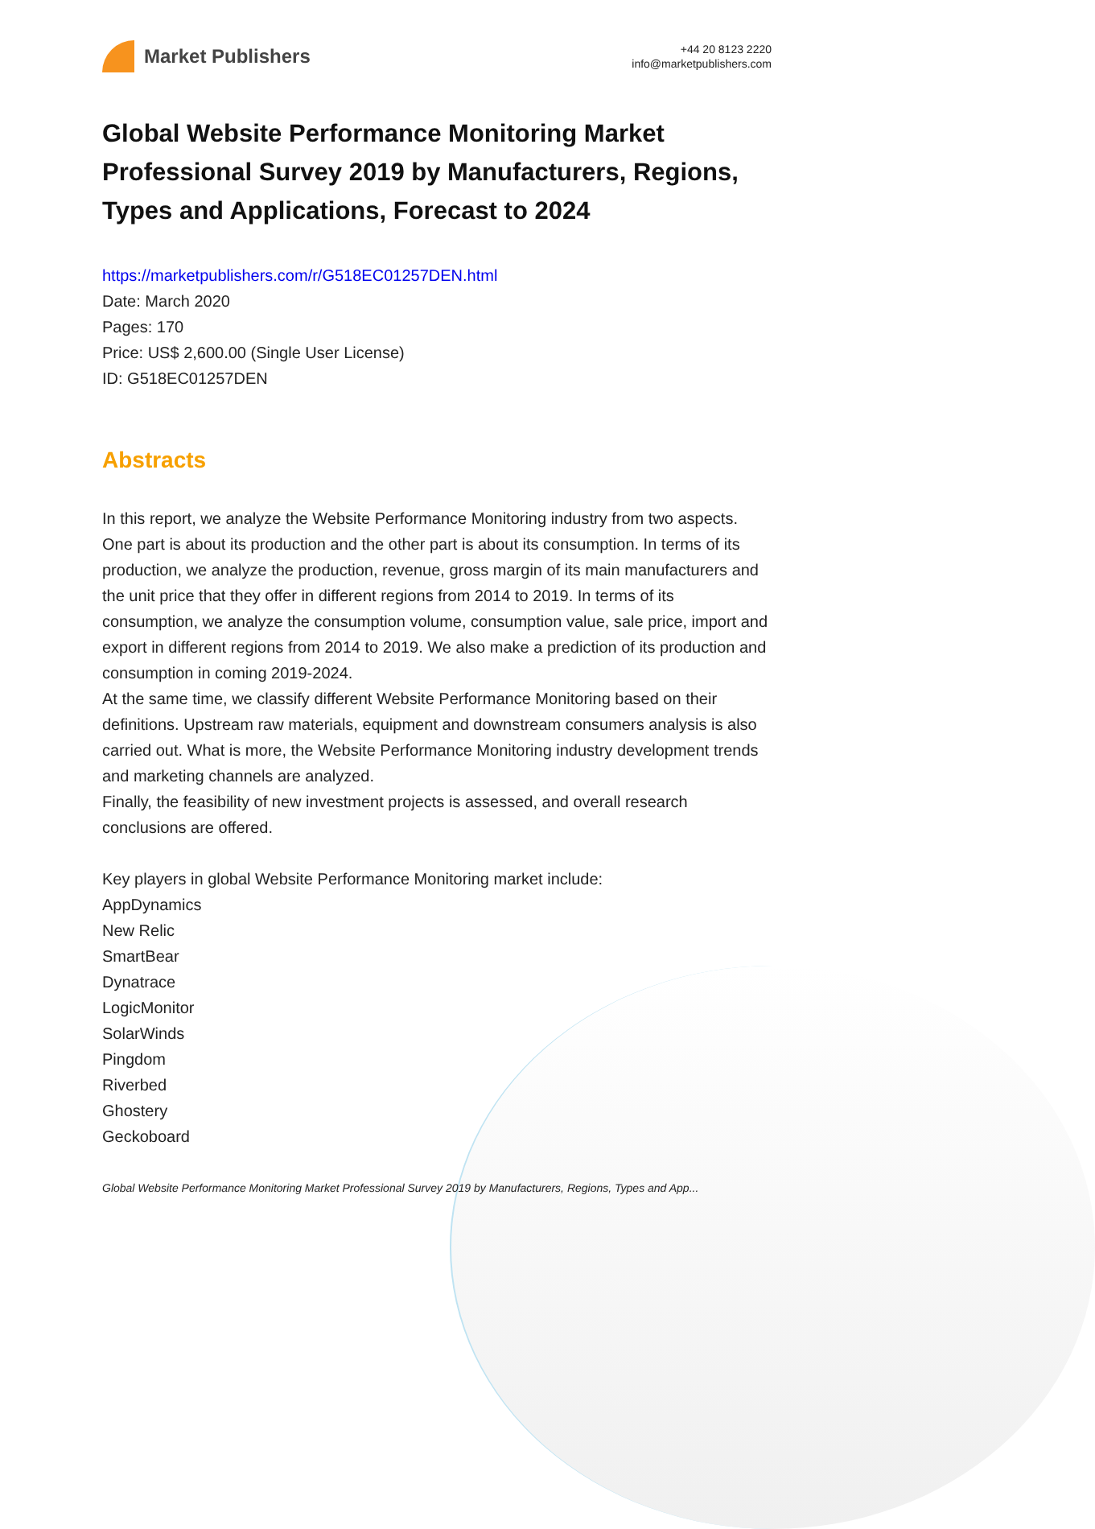Market Publishers
+44 20 8123 2220
info@marketpublishers.com
Global Website Performance Monitoring Market Professional Survey 2019 by Manufacturers, Regions, Types and Applications, Forecast to 2024
https://marketpublishers.com/r/G518EC01257DEN.html
Date: March 2020
Pages: 170
Price: US$ 2,600.00 (Single User License)
ID: G518EC01257DEN
Abstracts
In this report, we analyze the Website Performance Monitoring industry from two aspects. One part is about its production and the other part is about its consumption. In terms of its production, we analyze the production, revenue, gross margin of its main manufacturers and the unit price that they offer in different regions from 2014 to 2019. In terms of its consumption, we analyze the consumption volume, consumption value, sale price, import and export in different regions from 2014 to 2019. We also make a prediction of its production and consumption in coming 2019-2024.
At the same time, we classify different Website Performance Monitoring based on their definitions. Upstream raw materials, equipment and downstream consumers analysis is also carried out. What is more, the Website Performance Monitoring industry development trends and marketing channels are analyzed.
Finally, the feasibility of new investment projects is assessed, and overall research conclusions are offered.
Key players in global Website Performance Monitoring market include:
AppDynamics
New Relic
SmartBear
Dynatrace
LogicMonitor
SolarWinds
Pingdom
Riverbed
Ghostery
Geckoboard
Global Website Performance Monitoring Market Professional Survey 2019 by Manufacturers, Regions, Types and App...